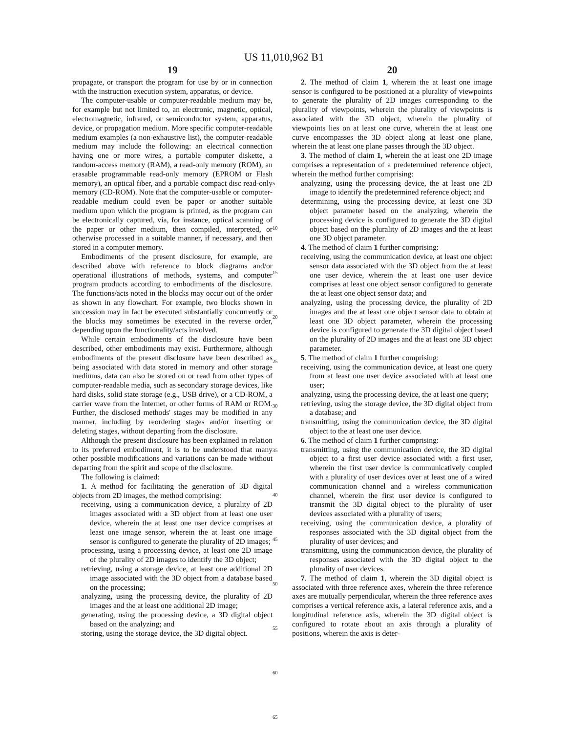US 11,010,962 B1
19
propagate, or transport the program for use by or in connection with the instruction execution system, apparatus, or device.
The computer-usable or computer-readable medium may be, for example but not limited to, an electronic, magnetic, optical, electromagnetic, infrared, or semiconductor system, apparatus, device, or propagation medium. More specific computer-readable medium examples (a non-exhaustive list), the computer-readable medium may include the following: an electrical connection having one or more wires, a portable computer diskette, a random-access memory (RAM), a read-only memory (ROM), an erasable programmable read-only memory (EPROM or Flash memory), an optical fiber, and a portable compact disc read-only memory (CD-ROM). Note that the computer-usable or computer-readable medium could even be paper or another suitable medium upon which the program is printed, as the program can be electronically captured, via, for instance, optical scanning of the paper or other medium, then compiled, interpreted, or otherwise processed in a suitable manner, if necessary, and then stored in a computer memory.
Embodiments of the present disclosure, for example, are described above with reference to block diagrams and/or operational illustrations of methods, systems, and computer program products according to embodiments of the disclosure. The functions/acts noted in the blocks may occur out of the order as shown in any flowchart. For example, two blocks shown in succession may in fact be executed substantially concurrently or the blocks may sometimes be executed in the reverse order, depending upon the functionality/acts involved.
While certain embodiments of the disclosure have been described, other embodiments may exist. Furthermore, although embodiments of the present disclosure have been described as being associated with data stored in memory and other storage mediums, data can also be stored on or read from other types of computer-readable media, such as secondary storage devices, like hard disks, solid state storage (e.g., USB drive), or a CD-ROM, a carrier wave from the Internet, or other forms of RAM or ROM. Further, the disclosed methods' stages may be modified in any manner, including by reordering stages and/or inserting or deleting stages, without departing from the disclosure.
Although the present disclosure has been explained in relation to its preferred embodiment, it is to be understood that many other possible modifications and variations can be made without departing from the spirit and scope of the disclosure.
The following is claimed:
1. A method for facilitating the generation of 3D digital objects from 2D images, the method comprising:
receiving, using a communication device, a plurality of 2D images associated with a 3D object from at least one user device, wherein the at least one user device comprises at least one image sensor, wherein the at least one image sensor is configured to generate the plurality of 2D images;
processing, using a processing device, at least one 2D image of the plurality of 2D images to identify the 3D object;
retrieving, using a storage device, at least one additional 2D image associated with the 3D object from a database based on the processing;
analyzing, using the processing device, the plurality of 2D images and the at least one additional 2D image;
generating, using the processing device, a 3D digital object based on the analyzing; and
storing, using the storage device, the 3D digital object.
5
10
15
20
25
30
35
40
45
50
55
60
65
20
2. The method of claim 1, wherein the at least one image sensor is configured to be positioned at a plurality of viewpoints to generate the plurality of 2D images corresponding to the plurality of viewpoints, wherein the plurality of viewpoints is associated with the 3D object, wherein the plurality of viewpoints lies on at least one curve, wherein the at least one curve encompasses the 3D object along at least one plane, wherein the at least one plane passes through the 3D object.
3. The method of claim 1, wherein the at least one 2D image comprises a representation of a predetermined reference object, wherein the method further comprising:
analyzing, using the processing device, the at least one 2D image to identify the predetermined reference object; and
determining, using the processing device, at least one 3D object parameter based on the analyzing, wherein the processing device is configured to generate the 3D digital object based on the plurality of 2D images and the at least one 3D object parameter.
4. The method of claim 1 further comprising:
receiving, using the communication device, at least one object sensor data associated with the 3D object from the at least one user device, wherein the at least one user device comprises at least one object sensor configured to generate the at least one object sensor data; and
analyzing, using the processing device, the plurality of 2D images and the at least one object sensor data to obtain at least one 3D object parameter, wherein the processing device is configured to generate the 3D digital object based on the plurality of 2D images and the at least one 3D object parameter.
5. The method of claim 1 further comprising:
receiving, using the communication device, at least one query from at least one user device associated with at least one user;
analyzing, using the processing device, the at least one query;
retrieving, using the storage device, the 3D digital object from a database; and
transmitting, using the communication device, the 3D digital object to the at least one user device.
6. The method of claim 1 further comprising:
transmitting, using the communication device, the 3D digital object to a first user device associated with a first user, wherein the first user device is communicatively coupled with a plurality of user devices over at least one of a wired communication channel and a wireless communication channel, wherein the first user device is configured to transmit the 3D digital object to the plurality of user devices associated with a plurality of users;
receiving, using the communication device, a plurality of responses associated with the 3D digital object from the plurality of user devices; and
transmitting, using the communication device, the plurality of responses associated with the 3D digital object to the plurality of user devices.
7. The method of claim 1, wherein the 3D digital object is associated with three reference axes, wherein the three reference axes are mutually perpendicular, wherein the three reference axes comprises a vertical reference axis, a lateral reference axis, and a longitudinal reference axis, wherein the 3D digital object is configured to rotate about an axis through a plurality of positions, wherein the axis is deter-